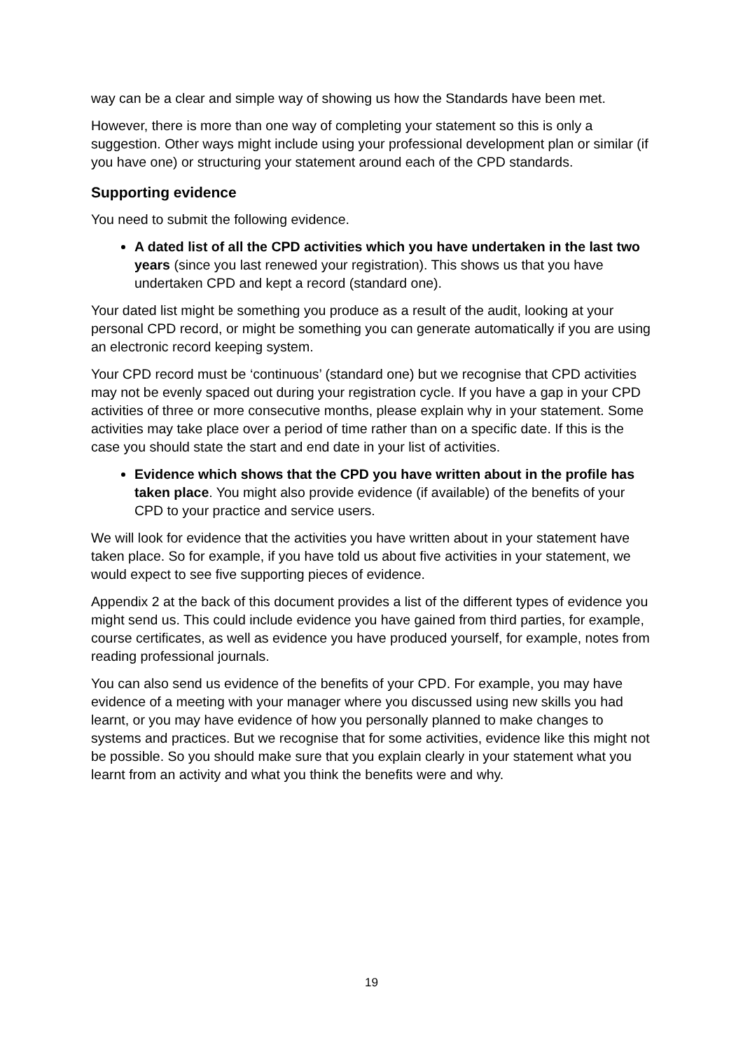way can be a clear and simple way of showing us how the Standards have been met.
However, there is more than one way of completing your statement so this is only a suggestion. Other ways might include using your professional development plan or similar (if you have one) or structuring your statement around each of the CPD standards.
Supporting evidence
You need to submit the following evidence.
A dated list of all the CPD activities which you have undertaken in the last two years (since you last renewed your registration). This shows us that you have undertaken CPD and kept a record (standard one).
Your dated list might be something you produce as a result of the audit, looking at your personal CPD record, or might be something you can generate automatically if you are using an electronic record keeping system.
Your CPD record must be ‘continuous’ (standard one) but we recognise that CPD activities may not be evenly spaced out during your registration cycle. If you have a gap in your CPD activities of three or more consecutive months, please explain why in your statement. Some activities may take place over a period of time rather than on a specific date. If this is the case you should state the start and end date in your list of activities.
Evidence which shows that the CPD you have written about in the profile has taken place. You might also provide evidence (if available) of the benefits of your CPD to your practice and service users.
We will look for evidence that the activities you have written about in your statement have taken place. So for example, if you have told us about five activities in your statement, we would expect to see five supporting pieces of evidence.
Appendix 2 at the back of this document provides a list of the different types of evidence you might send us. This could include evidence you have gained from third parties, for example, course certificates, as well as evidence you have produced yourself, for example, notes from reading professional journals.
You can also send us evidence of the benefits of your CPD. For example, you may have evidence of a meeting with your manager where you discussed using new skills you had learnt, or you may have evidence of how you personally planned to make changes to systems and practices. But we recognise that for some activities, evidence like this might not be possible. So you should make sure that you explain clearly in your statement what you learnt from an activity and what you think the benefits were and why.
19